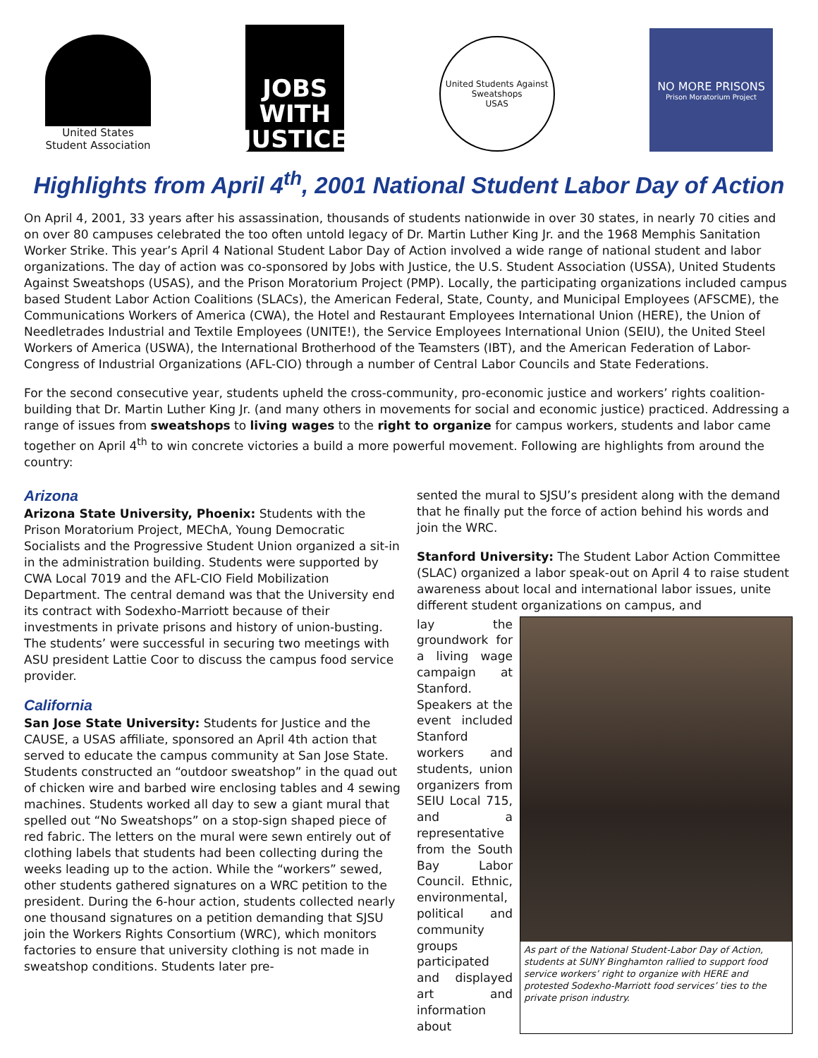United States
Student Association
JOBS WITH
JUSTICE
United Students Against Sweatshops
USAS
NO MORE PRISONS
Prison Moratorium Project
Highlights from April 4<sup>th</sup>, 2001 National Student Labor Day of Action
On April 4, 2001, 33 years after his assassination, thousands of students nationwide in over 30 states, in nearly 70 cities and on over 80 campuses celebrated the too often untold legacy of Dr. Martin Luther King Jr. and the 1968 Memphis Sanitation Worker Strike. This year’s April 4 National Student Labor Day of Action involved a wide range of national student and labor organizations. The day of action was co-sponsored by Jobs with Justice, the U.S. Student Association (USSA), United Students Against Sweatshops (USAS), and the Prison Moratorium Project (PMP). Locally, the participating organizations included campus based Student Labor Action Coalitions (SLACs), the American Federal, State, County, and Municipal Employees (AFSCME), the Communications Workers of America (CWA), the Hotel and Restaurant Employees International Union (HERE), the Union of Needletrades Industrial and Textile Employees (UNITE!), the Service Employees International Union (SEIU), the United Steel Workers of America (USWA), the International Brotherhood of the Teamsters (IBT), and the American Federation of Labor-Congress of Industrial Organizations (AFL-CIO) through a number of Central Labor Councils and State Federations.
For the second consecutive year, students upheld the cross-community, pro-economic justice and workers’ rights coalition-building that Dr. Martin Luther King Jr. (and many others in movements for social and economic justice) practiced. Addressing a range of issues from sweatshops to living wages to the right to organize for campus workers, students and labor came together on April 4<sup>th</sup> to win concrete victories a build a more powerful movement. Following are highlights from around the country:
Arizona
Arizona State University, Phoenix: Students with the Prison Moratorium Project, MEChA, Young Democratic Socialists and the Progressive Student Union organized a sit-in in the administration building. Students were supported by CWA Local 7019 and the AFL-CIO Field Mobilization Department. The central demand was that the University end its contract with Sodexho-Marriott because of their investments in private prisons and history of union-busting. The students’ were successful in securing two meetings with ASU president Lattie Coor to discuss the campus food service provider.
California
San Jose State University: Students for Justice and the CAUSE, a USAS affiliate, sponsored an April 4th action that served to educate the campus community at San Jose State. Students constructed an “outdoor sweatshop” in the quad out of chicken wire and barbed wire enclosing tables and 4 sewing machines. Students worked all day to sew a giant mural that spelled out “No Sweatshops” on a stop-sign shaped piece of red fabric. The letters on the mural were sewn entirely out of clothing labels that students had been collecting during the weeks leading up to the action. While the “workers” sewed, other students gathered signatures on a WRC petition to the president. During the 6-hour action, students collected nearly one thousand signatures on a petition demanding that SJSU join the Workers Rights Consortium (WRC), which monitors factories to ensure that university clothing is not made in sweatshop conditions. Students later pre-
sented the mural to SJSU’s president along with the demand that he finally put the force of action behind his words and join the WRC.
Stanford University: The Student Labor Action Committee (SLAC) organized a labor speak-out on April 4 to raise student awareness about local and international labor issues, unite different student organizations on campus, and
lay the groundwork for a living wage campaign at Stanford. Speakers at the event included Stanford workers and students, union organizers from SEIU Local 715, and a representative from the South Bay Labor Council. Ethnic, environmental, political and community groups participated and displayed art and information about
As part of the National Student-Labor Day of Action, students at SUNY Binghamton rallied to support food service workers’ right to organize with HERE and protested Sodexho-Marriott food services’ ties to the private prison industry.